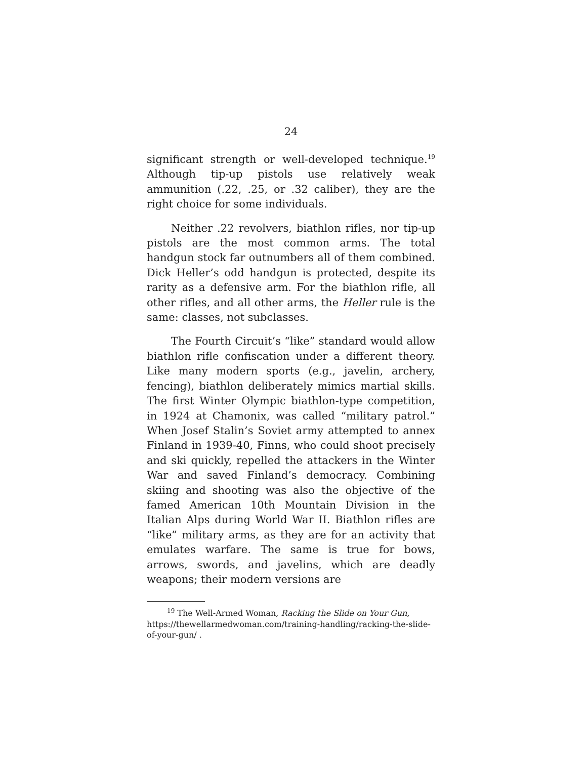24
significant strength or well-developed technique.<sup>19</sup> Although tip-up pistols use relatively weak ammunition (.22, .25, or .32 caliber), they are the right choice for some individuals.
Neither .22 revolvers, biathlon rifles, nor tip-up pistols are the most common arms. The total handgun stock far outnumbers all of them combined. Dick Heller’s odd handgun is protected, despite its rarity as a defensive arm. For the biathlon rifle, all other rifles, and all other arms, the Heller rule is the same: classes, not subclasses.
The Fourth Circuit’s “like” standard would allow biathlon rifle confiscation under a different theory. Like many modern sports (e.g., javelin, archery, fencing), biathlon deliberately mimics martial skills. The first Winter Olympic biathlon-type competition, in 1924 at Chamonix, was called “military patrol.” When Josef Stalin’s Soviet army attempted to annex Finland in 1939-40, Finns, who could shoot precisely and ski quickly, repelled the attackers in the Winter War and saved Finland’s democracy. Combining skiing and shooting was also the objective of the famed American 10th Mountain Division in the Italian Alps during World War II. Biathlon rifles are “like” military arms, as they are for an activity that emulates warfare. The same is true for bows, arrows, swords, and javelins, which are deadly weapons; their modern versions are
<sup>19</sup> The Well-Armed Woman, Racking the Slide on Your Gun, https://thewellarmedwoman.com/training-handling/racking-the-slide-of-your-gun/ .